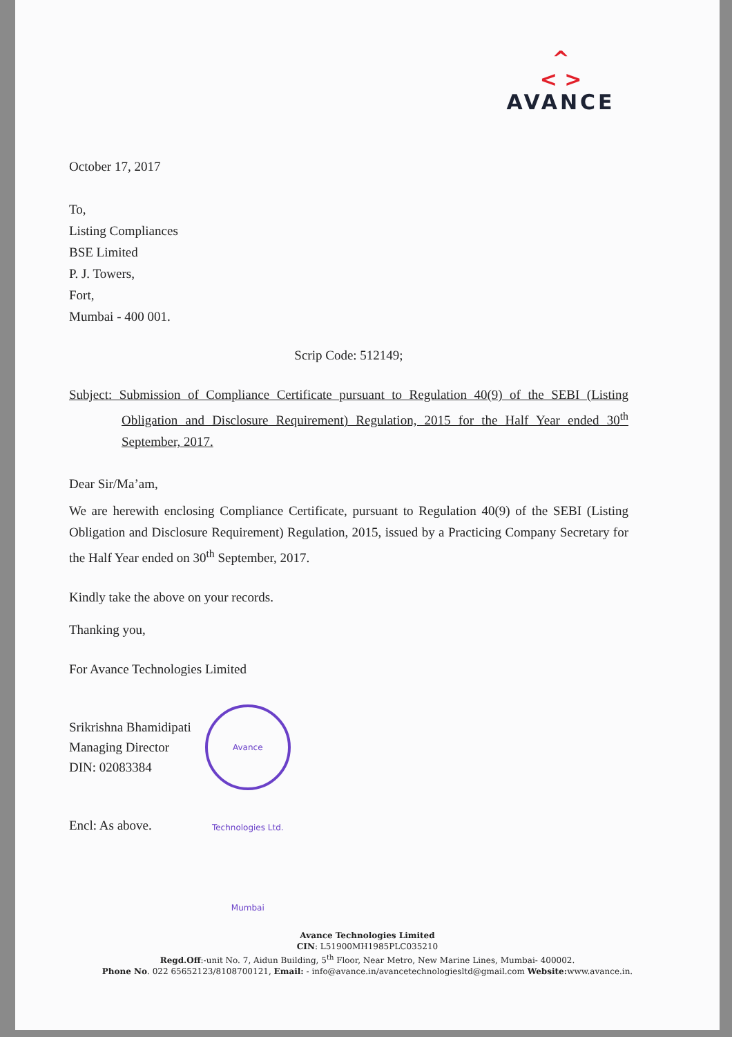^
< >
AVANCE
October 17, 2017
To,
Listing Compliances
BSE Limited
P. J. Towers,
Fort,
Mumbai - 400 001.
Scrip Code: 512149;
Subject: Submission of Compliance Certificate pursuant to Regulation 40(9) of the SEBI (Listing Obligation and Disclosure Requirement) Regulation, 2015 for the Half Year ended 30<sup>th</sup> September, 2017.
Dear Sir/Ma’am,
We are herewith enclosing Compliance Certificate, pursuant to Regulation 40(9) of the SEBI (Listing Obligation and Disclosure Requirement) Regulation, 2015, issued by a Practicing Company Secretary for the Half Year ended on 30<sup>th</sup> September, 2017.
Kindly take the above on your records.
Thanking you,
For Avance Technologies Limited
Srikrishna Bhamidipati
Managing Director
DIN: 02083384
Avance Technologies Ltd. Mumbai
Encl: As above.
Avance Technologies Limited
CIN: L51900MH1985PLC035210
Regd.Off:-unit No. 7, Aidun Building, 5<sup>th</sup> Floor, Near Metro, New Marine Lines, Mumbai- 400002.
Phone No. 022 65652123/8108700121, Email: - info@avance.in/avancetechnologiesltd@gmail.com Website: www.avance.in.